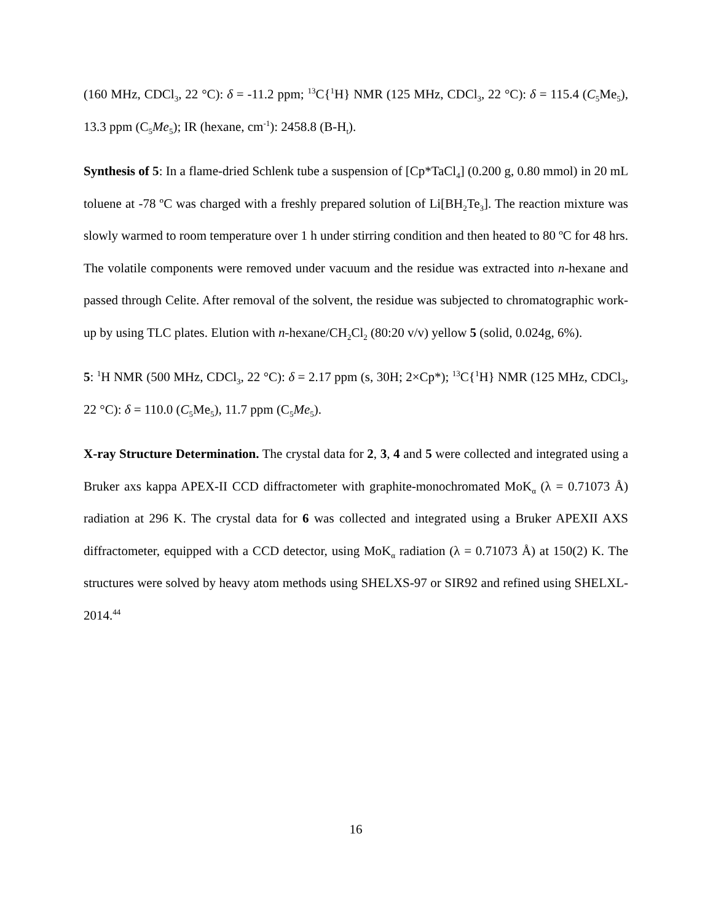(160 MHz, CDCl<sub>3</sub>, 22 °C): δ = -11.2 ppm; <sup>13</sup>C{<sup>1</sup>H} NMR (125 MHz, CDCl<sub>3</sub>, 22 °C): δ = 115.4 (C<sub>5</sub>Me<sub>5</sub>), 13.3 ppm (C<sub>5</sub>Me<sub>5</sub>); IR (hexane, cm<sup>-1</sup>): 2458.8 (B-H<sub>t</sub>).
Synthesis of 5: In a flame-dried Schlenk tube a suspension of [Cp*TaCl<sub>4</sub>] (0.200 g, 0.80 mmol) in 20 mL toluene at -78 ºC was charged with a freshly prepared solution of Li[BH<sub>2</sub>Te<sub>3</sub>]. The reaction mixture was slowly warmed to room temperature over 1 h under stirring condition and then heated to 80 ºC for 48 hrs. The volatile components were removed under vacuum and the residue was extracted into n-hexane and passed through Celite. After removal of the solvent, the residue was subjected to chromatographic work-up by using TLC plates. Elution with n-hexane/CH<sub>2</sub>Cl<sub>2</sub> (80:20 v/v) yellow 5 (solid, 0.024g, 6%).
5: <sup>1</sup>H NMR (500 MHz, CDCl<sub>3</sub>, 22 °C): δ = 2.17 ppm (s, 30H; 2×Cp*); <sup>13</sup>C{<sup>1</sup>H} NMR (125 MHz, CDCl<sub>3</sub>, 22 °C): δ = 110.0 (C<sub>5</sub>Me<sub>5</sub>), 11.7 ppm (C<sub>5</sub>Me<sub>5</sub>).
X-ray Structure Determination. The crystal data for 2, 3, 4 and 5 were collected and integrated using a Bruker axs kappa APEX-II CCD diffractometer with graphite-monochromated MoK<sub>α</sub> (λ = 0.71073 Å) radiation at 296 K. The crystal data for 6 was collected and integrated using a Bruker APEXII AXS diffractometer, equipped with a CCD detector, using MoK<sub>α</sub> radiation (λ = 0.71073 Å) at 150(2) K. The structures were solved by heavy atom methods using SHELXS-97 or SIR92 and refined using SHELXL-2014.<sup>44</sup>
16